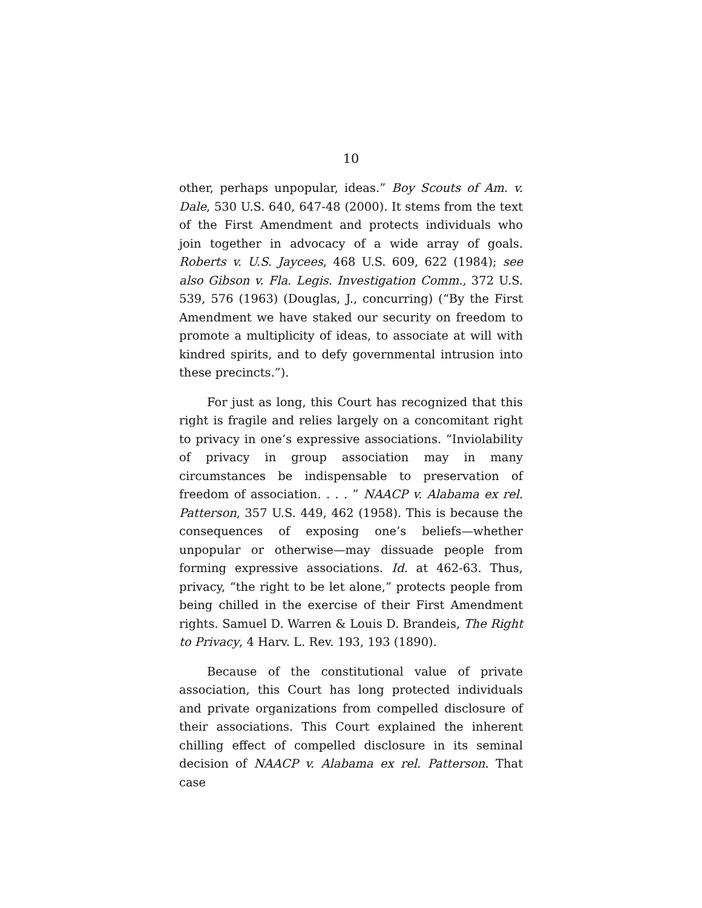10
other, perhaps unpopular, ideas.” Boy Scouts of Am. v. Dale, 530 U.S. 640, 647-48 (2000). It stems from the text of the First Amendment and protects individuals who join together in advocacy of a wide array of goals. Roberts v. U.S. Jaycees, 468 U.S. 609, 622 (1984); see also Gibson v. Fla. Legis. Investigation Comm., 372 U.S. 539, 576 (1963) (Douglas, J., concurring) (“By the First Amendment we have staked our security on freedom to promote a multiplicity of ideas, to associate at will with kindred spirits, and to defy governmental intrusion into these precincts.”).
For just as long, this Court has recognized that this right is fragile and relies largely on a concomitant right to privacy in one’s expressive associations. “Inviolability of privacy in group association may in many circumstances be indispensable to preservation of freedom of association. . . . ” NAACP v. Alabama ex rel. Patterson, 357 U.S. 449, 462 (1958). This is because the consequences of exposing one’s beliefs—whether unpopular or otherwise—may dissuade people from forming expressive associations. Id. at 462-63. Thus, privacy, “the right to be let alone,” protects people from being chilled in the exercise of their First Amendment rights. Samuel D. Warren & Louis D. Brandeis, The Right to Privacy, 4 Harv. L. Rev. 193, 193 (1890).
Because of the constitutional value of private association, this Court has long protected individuals and private organizations from compelled disclosure of their associations. This Court explained the inherent chilling effect of compelled disclosure in its seminal decision of NAACP v. Alabama ex rel. Patterson. That case